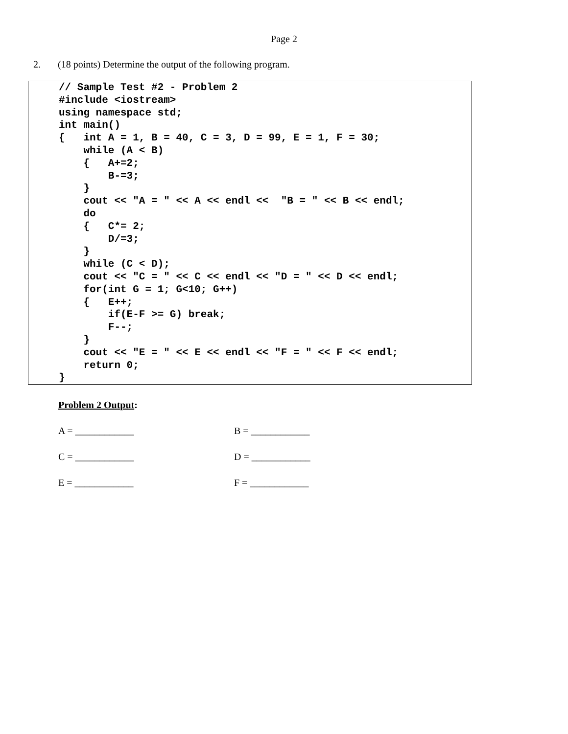Page 2
2. (18 points) Determine the output of the following program.
// Sample Test #2 - Problem 2
#include <iostream>
using namespace std;
int main()
{   int A = 1, B = 40, C = 3, D = 99, E = 1, F = 30;
    while (A < B)
    {   A+=2;
        B-=3;
    }
    cout << "A = " << A << endl <<  "B = " << B << endl;
    do
    {   C*= 2;
        D/=3;
    }
    while (C < D);
    cout << "C = " << C << endl << "D = " << D << endl;
    for(int G = 1; G<10; G++)
    {   E++;
        if(E-F >= G) break;
        F--;
    }
    cout << "E = " << E << endl << "F = " << F << endl;
    return 0;
}
Problem 2 Output:
A = ____________ B = ____________
C = ____________ D = ____________
E = ____________ F = ____________